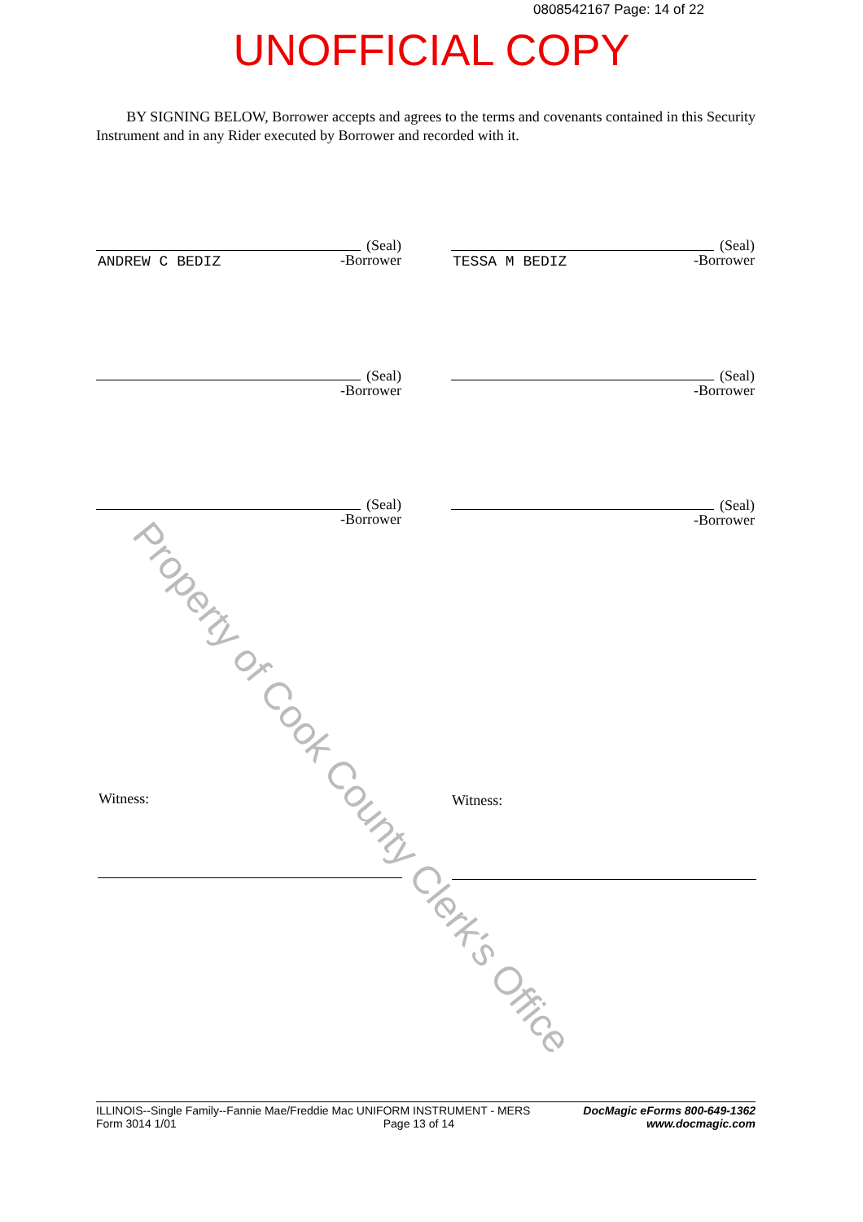0808542167 Page: 14 of 22
UNOFFICIAL COPY
BY SIGNING BELOW, Borrower accepts and agrees to the terms and covenants contained in this Security Instrument and in any Rider executed by Borrower and recorded with it.
ANDREW C BEDIZ
(Seal)
-Borrower
TESSA M BEDIZ
(Seal)
-Borrower
(Seal)
-Borrower
(Seal)
-Borrower
(Seal)
-Borrower
(Seal)
-Borrower
Witness: Witness:
Property of Cook County Clerk's Office
ILLINOIS--Single Family--Fannie Mae/Freddie Mac UNIFORM INSTRUMENT - MERS
Form 3014 1/01 Page 13 of 14
DocMagic eForms 800-649-1362
www.docmagic.com